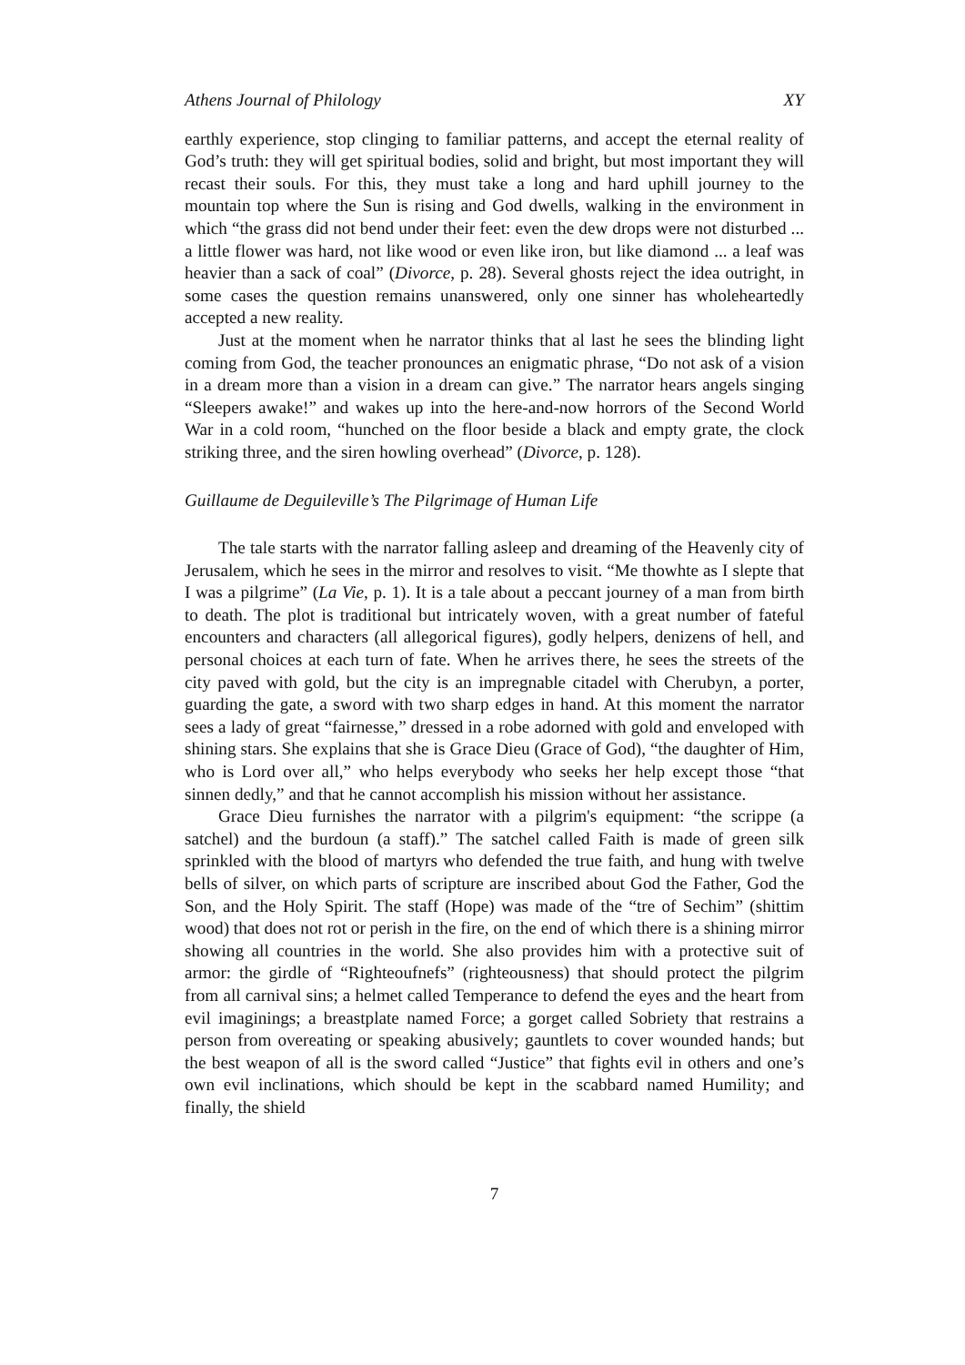Athens Journal of Philology XY
earthly experience, stop clinging to familiar patterns, and accept the eternal reality of God’s truth: they will get spiritual bodies, solid and bright, but most important they will recast their souls. For this, they must take a long and hard uphill journey to the mountain top where the Sun is rising and God dwells, walking in the environment in which “the grass did not bend under their feet: even the dew drops were not disturbed ... a little flower was hard, not like wood or even like iron, but like diamond ... a leaf was heavier than a sack of coal” (Divorce, p. 28). Several ghosts reject the idea outright, in some cases the question remains unanswered, only one sinner has wholeheartedly accepted a new reality.
Just at the moment when he narrator thinks that al last he sees the blinding light coming from God, the teacher pronounces an enigmatic phrase, “Do not ask of a vision in a dream more than a vision in a dream can give.” The narrator hears angels singing “Sleepers awake!” and wakes up into the here-and-now horrors of the Second World War in a cold room, “hunched on the floor beside a black and empty grate, the clock striking three, and the siren howling overhead” (Divorce, p. 128).
Guillaume de Deguileville’s The Pilgrimage of Human Life
The tale starts with the narrator falling asleep and dreaming of the Heavenly city of Jerusalem, which he sees in the mirror and resolves to visit. “Me thowhte as I slepte that I was a pilgrime” (La Vie, p. 1). It is a tale about a peccant journey of a man from birth to death. The plot is traditional but intricately woven, with a great number of fateful encounters and characters (all allegorical figures), godly helpers, denizens of hell, and personal choices at each turn of fate. When he arrives there, he sees the streets of the city paved with gold, but the city is an impregnable citadel with Cherubyn, a porter, guarding the gate, a sword with two sharp edges in hand. At this moment the narrator sees a lady of great “fairnesse,” dressed in a robe adorned with gold and enveloped with shining stars. She explains that she is Grace Dieu (Grace of God), “the daughter of Him, who is Lord over all,” who helps everybody who seeks her help except those “that sinnen dedly,” and that he cannot accomplish his mission without her assistance.
Grace Dieu furnishes the narrator with a pilgrim's equipment: “the scrippe (a satchel) and the burdoun (a staff).” The satchel called Faith is made of green silk sprinkled with the blood of martyrs who defended the true faith, and hung with twelve bells of silver, on which parts of scripture are inscribed about God the Father, God the Son, and the Holy Spirit. The staff (Hope) was made of the “tre of Sechim” (shittim wood) that does not rot or perish in the fire, on the end of which there is a shining mirror showing all countries in the world. She also provides him with a protective suit of armor: the girdle of “Righteoufnefs” (righteousness) that should protect the pilgrim from all carnival sins; a helmet called Temperance to defend the eyes and the heart from evil imaginings; a breastplate named Force; a gorget called Sobriety that restrains a person from overeating or speaking abusively; gauntlets to cover wounded hands; but the best weapon of all is the sword called “Justice” that fights evil in others and one’s own evil inclinations, which should be kept in the scabbard named Humility; and finally, the shield
7